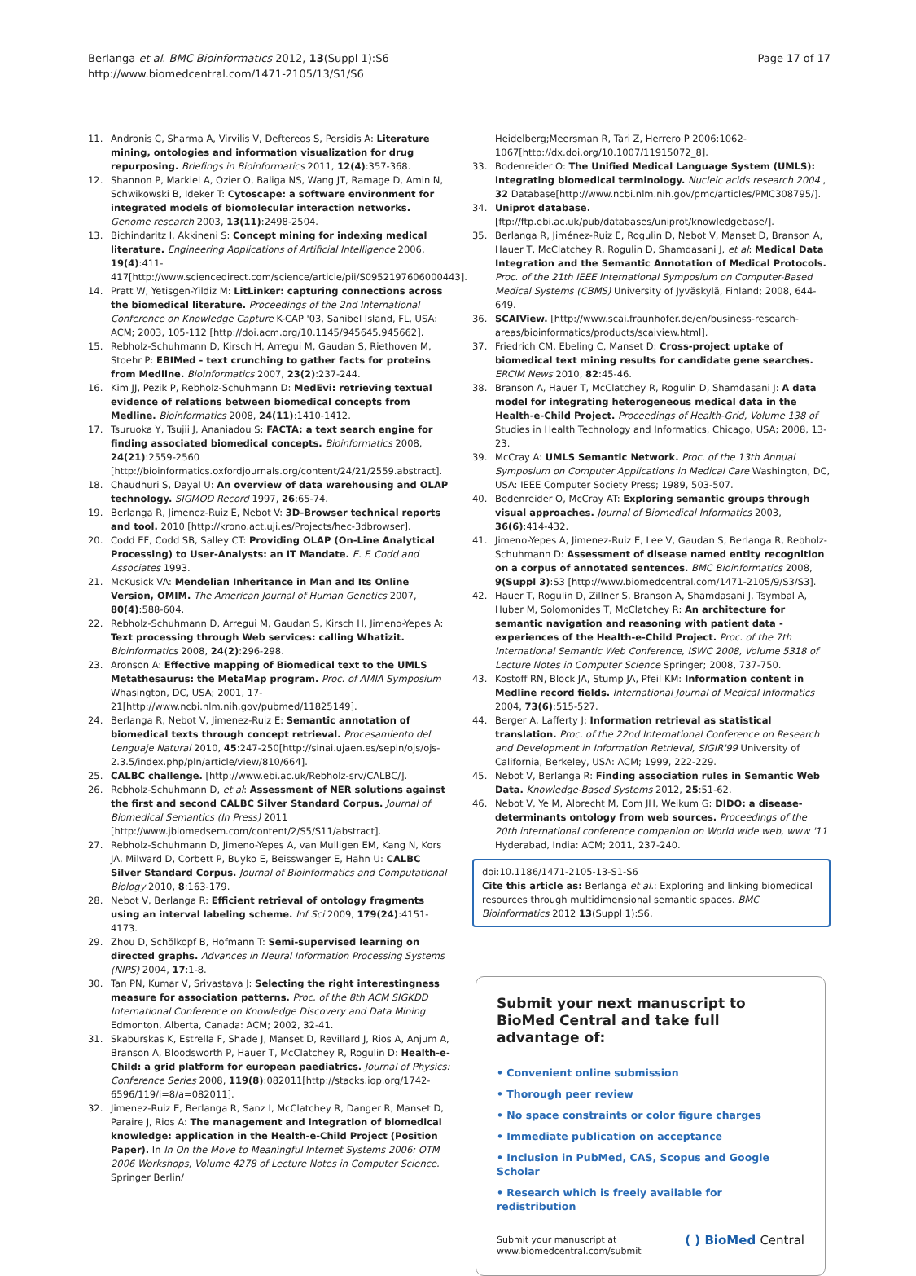Berlanga et al. BMC Bioinformatics 2012, 13(Suppl 1):S6
http://www.biomedcentral.com/1471-2105/13/S1/S6
Page 17 of 17
11. Andronis C, Sharma A, Virvilis V, Deftereos S, Persidis A: Literature mining, ontologies and information visualization for drug repurposing. Briefings in Bioinformatics 2011, 12(4):357-368.
12. Shannon P, Markiel A, Ozier O, Baliga NS, Wang JT, Ramage D, Amin N, Schwikowski B, Ideker T: Cytoscape: a software environment for integrated models of biomolecular interaction networks. Genome research 2003, 13(11):2498-2504.
13. Bichindaritz I, Akkineni S: Concept mining for indexing medical literature. Engineering Applications of Artificial Intelligence 2006, 19(4):411-417[http://www.sciencedirect.com/science/article/pii/S0952197606000443].
14. Pratt W, Yetisgen-Yildiz M: LitLinker: capturing connections across the biomedical literature. Proceedings of the 2nd International Conference on Knowledge Capture K-CAP '03, Sanibel Island, FL, USA: ACM; 2003, 105-112 [http://doi.acm.org/10.1145/945645.945662].
15. Rebholz-Schuhmann D, Kirsch H, Arregui M, Gaudan S, Riethoven M, Stoehr P: EBIMed - text crunching to gather facts for proteins from Medline. Bioinformatics 2007, 23(2):237-244.
16. Kim JJ, Pezik P, Rebholz-Schuhmann D: MedEvi: retrieving textual evidence of relations between biomedical concepts from Medline. Bioinformatics 2008, 24(11):1410-1412.
17. Tsuruoka Y, Tsujii J, Ananiadou S: FACTA: a text search engine for finding associated biomedical concepts. Bioinformatics 2008, 24(21):2559-2560 [http://bioinformatics.oxfordjournals.org/content/24/21/2559.abstract].
18. Chaudhuri S, Dayal U: An overview of data warehousing and OLAP technology. SIGMOD Record 1997, 26:65-74.
19. Berlanga R, Jimenez-Ruiz E, Nebot V: 3D-Browser technical reports and tool. 2010 [http://krono.act.uji.es/Projects/hec-3dbrowser].
20. Codd EF, Codd SB, Salley CT: Providing OLAP (On-Line Analytical Processing) to User-Analysts: an IT Mandate. E. F. Codd and Associates 1993.
21. McKusick VA: Mendelian Inheritance in Man and Its Online Version, OMIM. The American Journal of Human Genetics 2007, 80(4):588-604.
22. Rebholz-Schuhmann D, Arregui M, Gaudan S, Kirsch H, Jimeno-Yepes A: Text processing through Web services: calling Whatizit. Bioinformatics 2008, 24(2):296-298.
23. Aronson A: Effective mapping of Biomedical text to the UMLS Metathesaurus: the MetaMap program. Proc. of AMIA Symposium Whasington, DC, USA; 2001, 17-21[http://www.ncbi.nlm.nih.gov/pubmed/11825149].
24. Berlanga R, Nebot V, Jimenez-Ruiz E: Semantic annotation of biomedical texts through concept retrieval. Procesamiento del Lenguaje Natural 2010, 45:247-250[http://sinai.ujaen.es/sepln/ojs/ojs-2.3.5/index.php/pln/article/view/810/664].
25. CALBC challenge. [http://www.ebi.ac.uk/Rebholz-srv/CALBC/].
26. Rebholz-Schuhmann D, et al: Assessment of NER solutions against the first and second CALBC Silver Standard Corpus. Journal of Biomedical Semantics (In Press) 2011 [http://www.jbiomedsem.com/content/2/S5/S11/abstract].
27. Rebholz-Schuhmann D, Jimeno-Yepes A, van Mulligen EM, Kang N, Kors JA, Milward D, Corbett P, Buyko E, Beisswanger E, Hahn U: CALBC Silver Standard Corpus. Journal of Bioinformatics and Computational Biology 2010, 8:163-179.
28. Nebot V, Berlanga R: Efficient retrieval of ontology fragments using an interval labeling scheme. Inf Sci 2009, 179(24):4151-4173.
29. Zhou D, Schölkopf B, Hofmann T: Semi-supervised learning on directed graphs. Advances in Neural Information Processing Systems (NIPS) 2004, 17:1-8.
30. Tan PN, Kumar V, Srivastava J: Selecting the right interestingness measure for association patterns. Proc. of the 8th ACM SIGKDD International Conference on Knowledge Discovery and Data Mining Edmonton, Alberta, Canada: ACM; 2002, 32-41.
31. Skaburskas K, Estrella F, Shade J, Manset D, Revillard J, Rios A, Anjum A, Branson A, Bloodsworth P, Hauer T, McClatchey R, Rogulin D: Health-e-Child: a grid platform for european paediatrics. Journal of Physics: Conference Series 2008, 119(8):082011[http://stacks.iop.org/1742-6596/119/i=8/a=082011].
32. Jimenez-Ruiz E, Berlanga R, Sanz I, McClatchey R, Danger R, Manset D, Paraire J, Rios A: The management and integration of biomedical knowledge: application in the Health-e-Child Project (Position Paper). In In On the Move to Meaningful Internet Systems 2006: OTM 2006 Workshops, Volume 4278 of Lecture Notes in Computer Science. Springer Berlin/
Heidelberg;Meersman R, Tari Z, Herrero P 2006:1062-1067[http://dx.doi.org/10.1007/11915072_8].
33. Bodenreider O: The Unified Medical Language System (UMLS): integrating biomedical terminology. Nucleic acids research 2004 , 32 Database[http://www.ncbi.nlm.nih.gov/pmc/articles/PMC308795/].
34. Uniprot database. [ftp://ftp.ebi.ac.uk/pub/databases/uniprot/knowledgebase/].
35. Berlanga R, Jiménez-Ruiz E, Rogulin D, Nebot V, Manset D, Branson A, Hauer T, McClatchey R, Rogulin D, Shamdasani J, et al: Medical Data Integration and the Semantic Annotation of Medical Protocols. Proc. of the 21th IEEE International Symposium on Computer-Based Medical Systems (CBMS) University of Jyväskylä, Finland; 2008, 644-649.
36. SCAIView. [http://www.scai.fraunhofer.de/en/business-research-areas/bioinformatics/products/scaiview.html].
37. Friedrich CM, Ebeling C, Manset D: Cross-project uptake of biomedical text mining results for candidate gene searches. ERCIM News 2010, 82:45-46.
38. Branson A, Hauer T, McClatchey R, Rogulin D, Shamdasani J: A data model for integrating heterogeneous medical data in the Health-e-Child Project. Proceedings of Health-Grid, Volume 138 of Studies in Health Technology and Informatics, Chicago, USA; 2008, 13-23.
39. McCray A: UMLS Semantic Network. Proc. of the 13th Annual Symposium on Computer Applications in Medical Care Washington, DC, USA: IEEE Computer Society Press; 1989, 503-507.
40. Bodenreider O, McCray AT: Exploring semantic groups through visual approaches. Journal of Biomedical Informatics 2003, 36(6):414-432.
41. Jimeno-Yepes A, Jimenez-Ruiz E, Lee V, Gaudan S, Berlanga R, Rebholz-Schuhmann D: Assessment of disease named entity recognition on a corpus of annotated sentences. BMC Bioinformatics 2008, 9(Suppl 3):S3 [http://www.biomedcentral.com/1471-2105/9/S3/S3].
42. Hauer T, Rogulin D, Zillner S, Branson A, Shamdasani J, Tsymbal A, Huber M, Solomonides T, McClatchey R: An architecture for semantic navigation and reasoning with patient data - experiences of the Health-e-Child Project. Proc. of the 7th International Semantic Web Conference, ISWC 2008, Volume 5318 of Lecture Notes in Computer Science Springer; 2008, 737-750.
43. Kostoff RN, Block JA, Stump JA, Pfeil KM: Information content in Medline record fields. International Journal of Medical Informatics 2004, 73(6):515-527.
44. Berger A, Lafferty J: Information retrieval as statistical translation. Proc. of the 22nd International Conference on Research and Development in Information Retrieval, SIGIR'99 University of California, Berkeley, USA: ACM; 1999, 222-229.
45. Nebot V, Berlanga R: Finding association rules in Semantic Web Data. Knowledge-Based Systems 2012, 25:51-62.
46. Nebot V, Ye M, Albrecht M, Eom JH, Weikum G: DIDO: a disease-determinants ontology from web sources. Proceedings of the 20th international conference companion on World wide web, www '11 Hyderabad, India: ACM; 2011, 237-240.
doi:10.1186/1471-2105-13-S1-S6
Cite this article as: Berlanga et al.: Exploring and linking biomedical resources through multidimensional semantic spaces. BMC Bioinformatics 2012 13(Suppl 1):S6.
Submit your next manuscript to BioMed Central and take full advantage of:
• Convenient online submission
• Thorough peer review
• No space constraints or color figure charges
• Immediate publication on acceptance
• Inclusion in PubMed, CAS, Scopus and Google Scholar
• Research which is freely available for redistribution
Submit your manuscript at
www.biomedcentral.com/submit ( ) BioMed Central